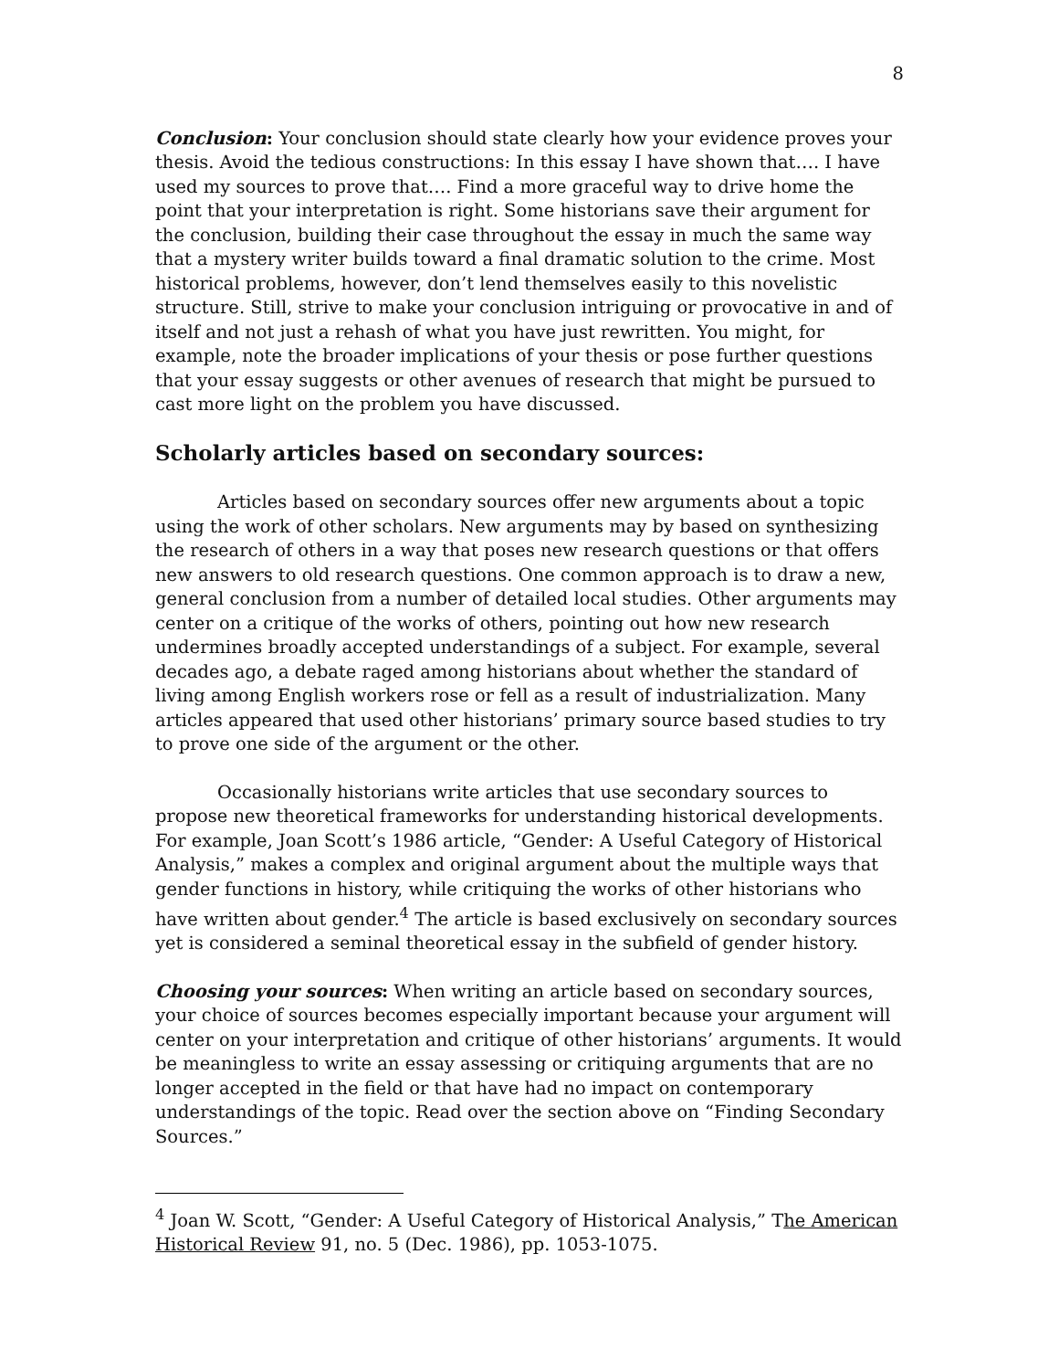8
Conclusion: Your conclusion should state clearly how your evidence proves your thesis. Avoid the tedious constructions: In this essay I have shown that…. I have used my sources to prove that…. Find a more graceful way to drive home the point that your interpretation is right. Some historians save their argument for the conclusion, building their case throughout the essay in much the same way that a mystery writer builds toward a final dramatic solution to the crime. Most historical problems, however, don’t lend themselves easily to this novelistic structure. Still, strive to make your conclusion intriguing or provocative in and of itself and not just a rehash of what you have just rewritten. You might, for example, note the broader implications of your thesis or pose further questions that your essay suggests or other avenues of research that might be pursued to cast more light on the problem you have discussed.
Scholarly articles based on secondary sources:
Articles based on secondary sources offer new arguments about a topic using the work of other scholars. New arguments may by based on synthesizing the research of others in a way that poses new research questions or that offers new answers to old research questions. One common approach is to draw a new, general conclusion from a number of detailed local studies. Other arguments may center on a critique of the works of others, pointing out how new research undermines broadly accepted understandings of a subject. For example, several decades ago, a debate raged among historians about whether the standard of living among English workers rose or fell as a result of industrialization. Many articles appeared that used other historians’ primary source based studies to try to prove one side of the argument or the other.
Occasionally historians write articles that use secondary sources to propose new theoretical frameworks for understanding historical developments. For example, Joan Scott’s 1986 article, “Gender: A Useful Category of Historical Analysis,” makes a complex and original argument about the multiple ways that gender functions in history, while critiquing the works of other historians who have written about gender.<sup>4</sup> The article is based exclusively on secondary sources yet is considered a seminal theoretical essay in the subfield of gender history.
Choosing your sources: When writing an article based on secondary sources, your choice of sources becomes especially important because your argument will center on your interpretation and critique of other historians’ arguments. It would be meaningless to write an essay assessing or critiquing arguments that are no longer accepted in the field or that have had no impact on contemporary understandings of the topic. Read over the section above on “Finding Secondary Sources.”
<sup>4</sup> Joan W. Scott, “Gender: A Useful Category of Historical Analysis,” The American Historical Review 91, no. 5 (Dec. 1986), pp. 1053-1075.